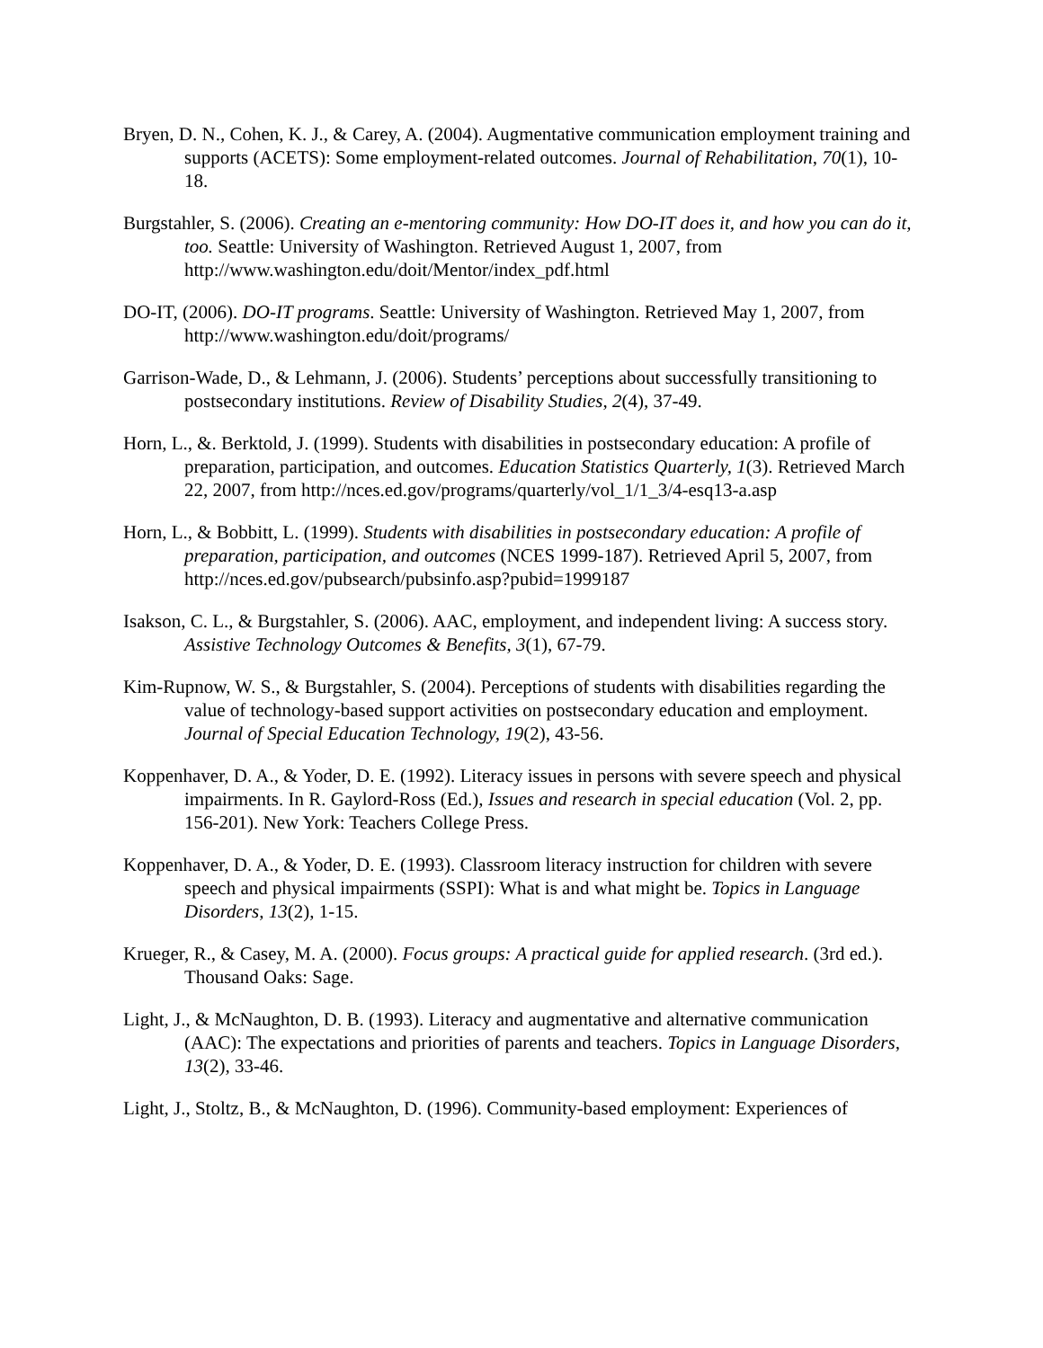Bryen, D. N., Cohen, K. J., & Carey, A. (2004). Augmentative communication employment training and supports (ACETS): Some employment-related outcomes. Journal of Rehabilitation, 70(1), 10-18.
Burgstahler, S. (2006). Creating an e-mentoring community: How DO-IT does it, and how you can do it, too. Seattle: University of Washington. Retrieved August 1, 2007, from http://www.washington.edu/doit/Mentor/index_pdf.html
DO-IT, (2006). DO-IT programs. Seattle: University of Washington. Retrieved May 1, 2007, from http://www.washington.edu/doit/programs/
Garrison-Wade, D., & Lehmann, J. (2006). Students’ perceptions about successfully transitioning to postsecondary institutions. Review of Disability Studies, 2(4), 37-49.
Horn, L., &. Berktold, J. (1999). Students with disabilities in postsecondary education: A profile of preparation, participation, and outcomes. Education Statistics Quarterly, 1(3). Retrieved March 22, 2007, from http://nces.ed.gov/programs/quarterly/vol_1/1_3/4-esq13-a.asp
Horn, L., & Bobbitt, L. (1999). Students with disabilities in postsecondary education: A profile of preparation, participation, and outcomes (NCES 1999-187). Retrieved April 5, 2007, from http://nces.ed.gov/pubsearch/pubsinfo.asp?pubid=1999187
Isakson, C. L., & Burgstahler, S. (2006). AAC, employment, and independent living: A success story. Assistive Technology Outcomes & Benefits, 3(1), 67-79.
Kim-Rupnow, W. S., & Burgstahler, S. (2004). Perceptions of students with disabilities regarding the value of technology-based support activities on postsecondary education and employment. Journal of Special Education Technology, 19(2), 43-56.
Koppenhaver, D. A., & Yoder, D. E. (1992). Literacy issues in persons with severe speech and physical impairments. In R. Gaylord-Ross (Ed.), Issues and research in special education (Vol. 2, pp. 156-201). New York: Teachers College Press.
Koppenhaver, D. A., & Yoder, D. E. (1993). Classroom literacy instruction for children with severe speech and physical impairments (SSPI): What is and what might be. Topics in Language Disorders, 13(2), 1-15.
Krueger, R., & Casey, M. A. (2000). Focus groups: A practical guide for applied research. (3rd ed.). Thousand Oaks: Sage.
Light, J., & McNaughton, D. B. (1993). Literacy and augmentative and alternative communication (AAC): The expectations and priorities of parents and teachers. Topics in Language Disorders, 13(2), 33-46.
Light, J., Stoltz, B., & McNaughton, D. (1996). Community-based employment: Experiences of